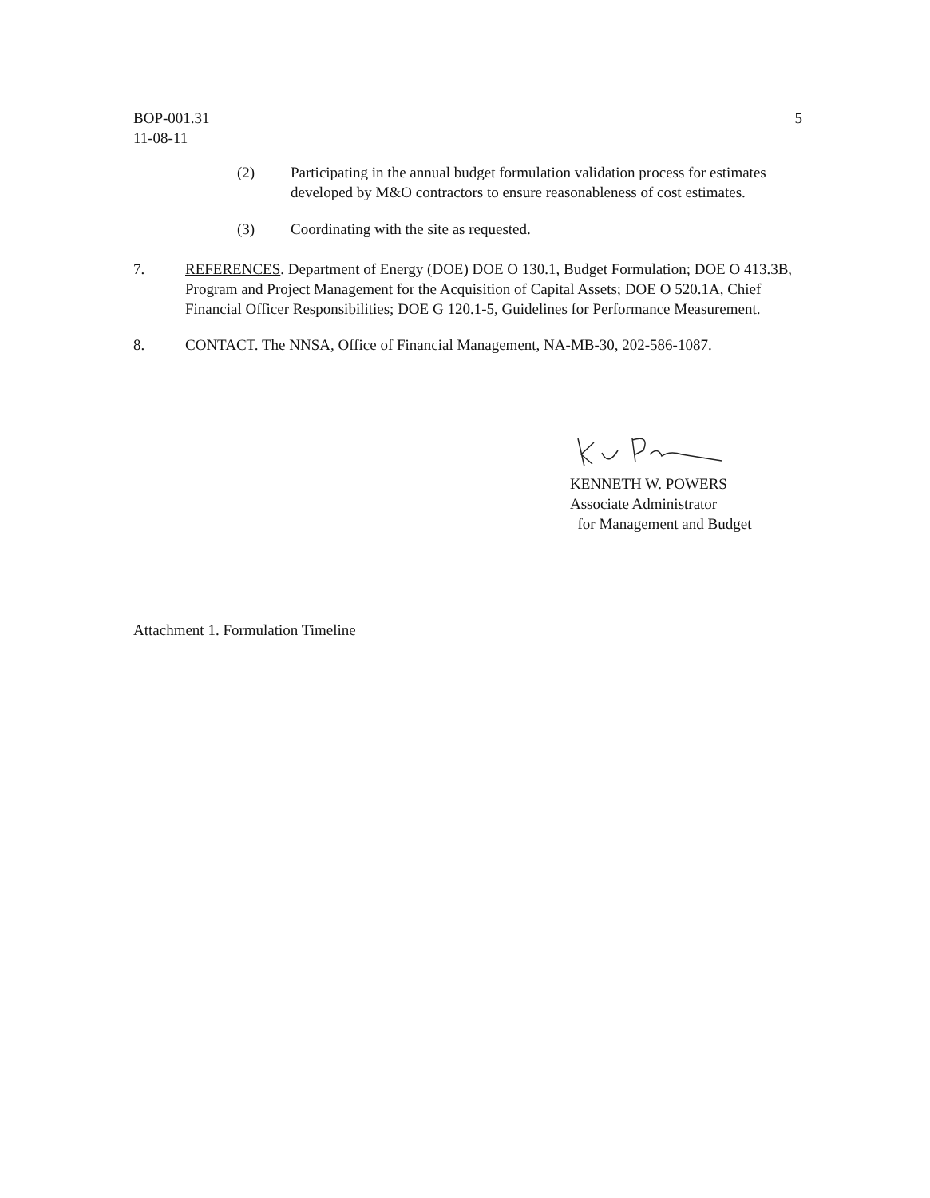BOP-001.31
11-08-11
5
(2) Participating in the annual budget formulation validation process for estimates developed by M&O contractors to ensure reasonableness of cost estimates.
(3) Coordinating with the site as requested.
7. REFERENCES. Department of Energy (DOE) DOE O 130.1, Budget Formulation; DOE O 413.3B, Program and Project Management for the Acquisition of Capital Assets; DOE O 520.1A, Chief Financial Officer Responsibilities; DOE G 120.1-5, Guidelines for Performance Measurement.
8. CONTACT. The NNSA, Office of Financial Management, NA-MB-30, 202-586-1087.
KENNETH W. POWERS
Associate Administrator
for Management and Budget
Attachment 1. Formulation Timeline